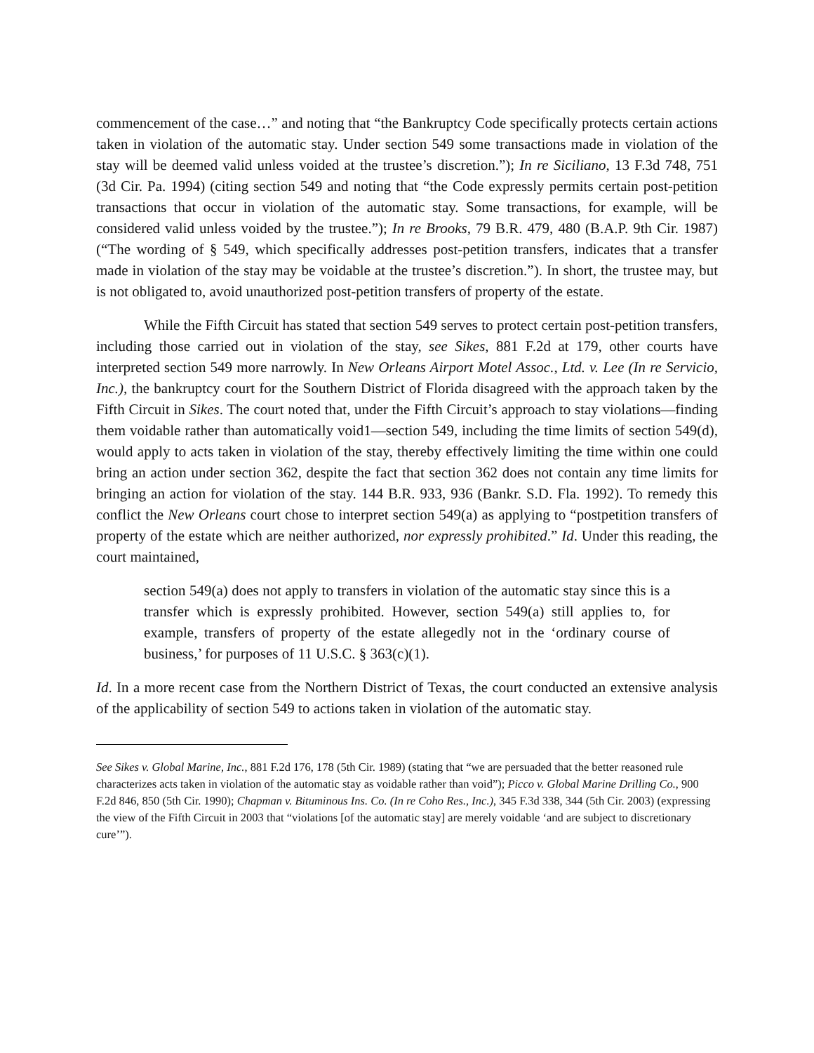commencement of the case…” and noting that “the Bankruptcy Code specifically protects certain actions taken in violation of the automatic stay. Under section 549 some transactions made in violation of the stay will be deemed valid unless voided at the trustee’s discretion.”); In re Siciliano, 13 F.3d 748, 751 (3d Cir. Pa. 1994) (citing section 549 and noting that “the Code expressly permits certain post-petition transactions that occur in violation of the automatic stay. Some transactions, for example, will be considered valid unless voided by the trustee.”); In re Brooks, 79 B.R. 479, 480 (B.A.P. 9th Cir. 1987) (“The wording of § 549, which specifically addresses post-petition transfers, indicates that a transfer made in violation of the stay may be voidable at the trustee’s discretion.”). In short, the trustee may, but is not obligated to, avoid unauthorized post-petition transfers of property of the estate.
While the Fifth Circuit has stated that section 549 serves to protect certain post-petition transfers, including those carried out in violation of the stay, see Sikes, 881 F.2d at 179, other courts have interpreted section 549 more narrowly. In New Orleans Airport Motel Assoc., Ltd. v. Lee (In re Servicio, Inc.), the bankruptcy court for the Southern District of Florida disagreed with the approach taken by the Fifth Circuit in Sikes. The court noted that, under the Fifth Circuit’s approach to stay violations—finding them voidable rather than automatically void1—section 549, including the time limits of section 549(d), would apply to acts taken in violation of the stay, thereby effectively limiting the time within one could bring an action under section 362, despite the fact that section 362 does not contain any time limits for bringing an action for violation of the stay. 144 B.R. 933, 936 (Bankr. S.D. Fla. 1992). To remedy this conflict the New Orleans court chose to interpret section 549(a) as applying to “postpetition transfers of property of the estate which are neither authorized, nor expressly prohibited.” Id. Under this reading, the court maintained,
section 549(a) does not apply to transfers in violation of the automatic stay since this is a transfer which is expressly prohibited. However, section 549(a) still applies to, for example, transfers of property of the estate allegedly not in the ‘ordinary course of business,’ for purposes of 11 U.S.C. § 363(c)(1).
Id. In a more recent case from the Northern District of Texas, the court conducted an extensive analysis of the applicability of section 549 to actions taken in violation of the automatic stay.
See Sikes v. Global Marine, Inc., 881 F.2d 176, 178 (5th Cir. 1989) (stating that “we are persuaded that the better reasoned rule characterizes acts taken in violation of the automatic stay as voidable rather than void”); Picco v. Global Marine Drilling Co., 900 F.2d 846, 850 (5th Cir. 1990); Chapman v. Bituminous Ins. Co. (In re Coho Res., Inc.), 345 F.3d 338, 344 (5th Cir. 2003) (expressing the view of the Fifth Circuit in 2003 that “violations [of the automatic stay] are merely voidable ‘and are subject to discretionary cure’”).